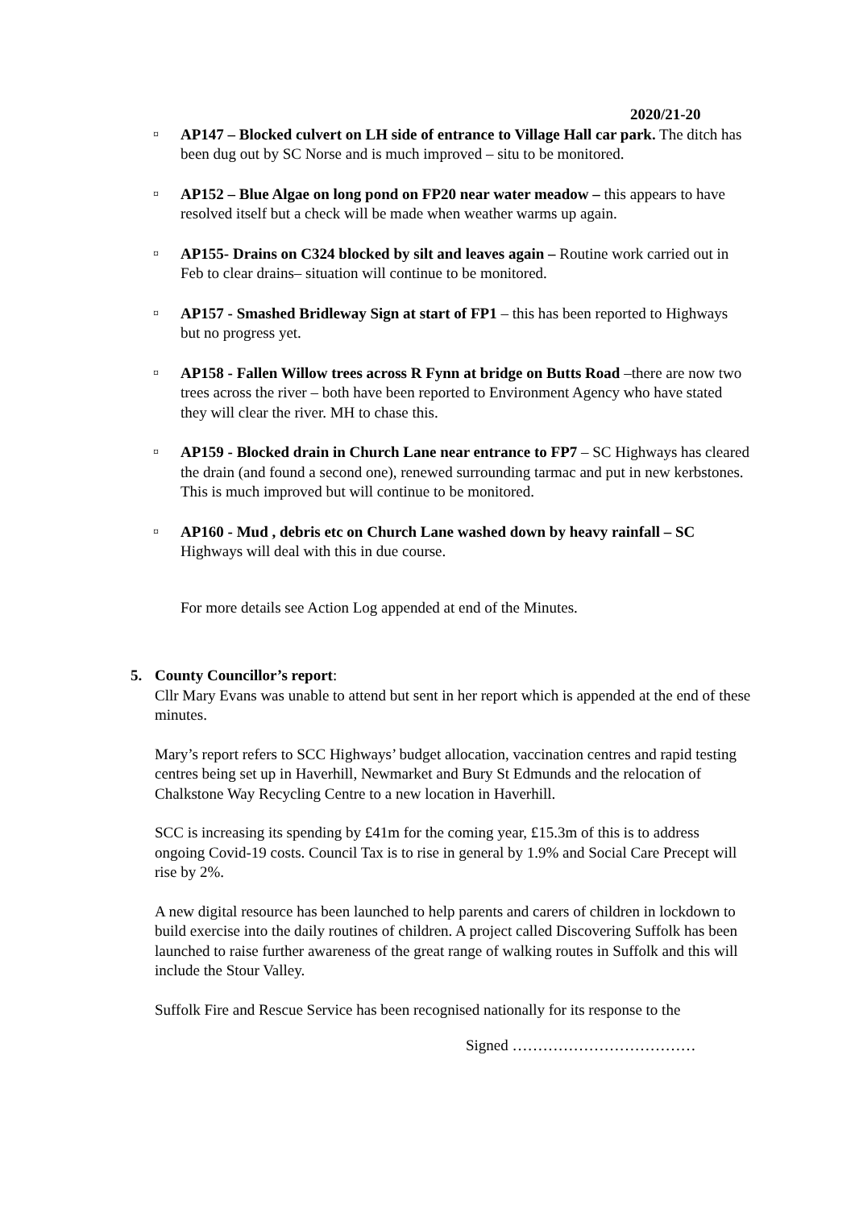2020/21-20
¤
AP147 – Blocked culvert on LH side of entrance to Village Hall car park. The ditch has been dug out by SC Norse and is much improved – situ to be monitored.
¤
AP152 – Blue Algae on long pond on FP20 near water meadow – this appears to have resolved itself but a check will be made when weather warms up again.
¤
AP155- Drains on C324 blocked by silt and leaves again – Routine work carried out in Feb to clear drains– situation will continue to be monitored.
¤
AP157 - Smashed Bridleway Sign at start of FP1 – this has been reported to Highways but no progress yet.
¤
AP158 - Fallen Willow trees across R Fynn at bridge on Butts Road –there are now two trees across the river – both have been reported to Environment Agency who have stated they will clear the river. MH to chase this.
¤
AP159 - Blocked drain in Church Lane near entrance to FP7 – SC Highways has cleared the drain (and found a second one), renewed surrounding tarmac and put in new kerbstones. This is much improved but will continue to be monitored.
¤
AP160 - Mud , debris etc on Church Lane washed down by heavy rainfall – SC Highways will deal with this in due course.
For more details see Action Log appended at end of the Minutes.
5. County Councillor’s report:
Cllr Mary Evans was unable to attend but sent in her report which is appended at the end of these minutes.
Mary’s report refers to SCC Highways’ budget allocation, vaccination centres and rapid testing centres being set up in Haverhill, Newmarket and Bury St Edmunds and the relocation of Chalkstone Way Recycling Centre to a new location in Haverhill.
SCC is increasing its spending by £41m for the coming year, £15.3m of this is to address ongoing Covid-19 costs. Council Tax is to rise in general by 1.9% and Social Care Precept will rise by 2%.
A new digital resource has been launched to help parents and carers of children in lockdown to build exercise into the daily routines of children. A project called Discovering Suffolk has been launched to raise further awareness of the great range of walking routes in Suffolk and this will include the Stour Valley.
Suffolk Fire and Rescue Service has been recognised nationally for its response to the
Signed ………………………………